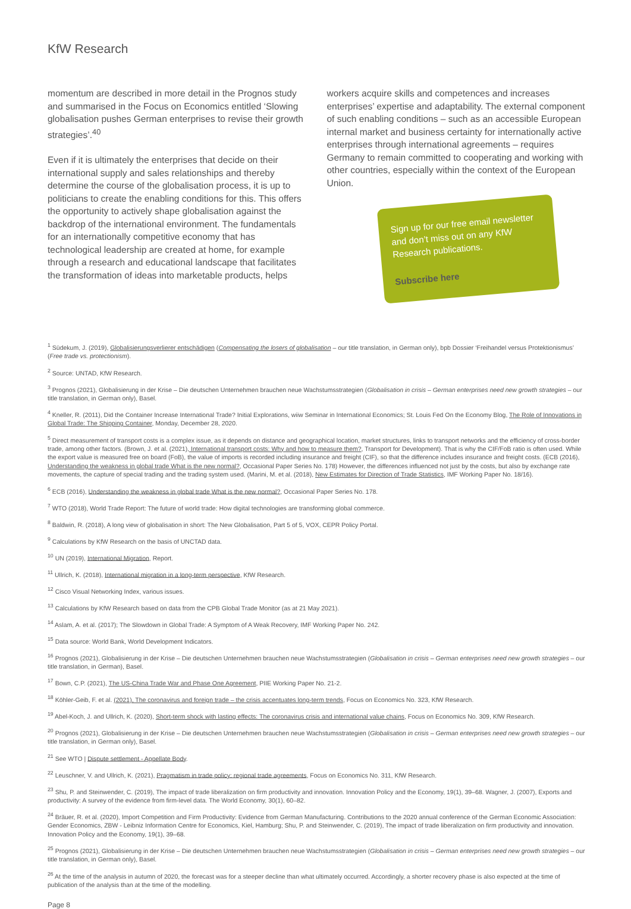KfW Research
momentum are described in more detail in the Prognos study and summarised in the Focus on Economics entitled ‘Slowing globalisation pushes German enterprises to revise their growth strategies’.<sup>40</sup>
Even if it is ultimately the enterprises that decide on their international supply and sales relationships and thereby determine the course of the globalisation process, it is up to politicians to create the enabling conditions for this. This offers the opportunity to actively shape globalisation against the backdrop of the international environment. The fundamentals for an internationally competitive economy that has technological leadership are created at home, for example through a research and educational landscape that facilitates the transformation of ideas into marketable products, helps
workers acquire skills and competences and increases enterprises’ expertise and adaptability. The external component of such enabling conditions – such as an accessible European internal market and business certainty for internationally active enterprises through international agreements – requires Germany to remain committed to cooperating and working with other countries, especially within the context of the European Union.
Sign up for our free email newsletter and don’t miss out on any KfW Research publications.
Subscribe here
<sup>1</sup> Südekum, J. (2019), Globalisierungsverlierer entschädigen (Compensating the losers of globalisation – our title translation, in German only), bpb Dossier ‘Freihandel versus Protektionismus’ (Free trade vs. protectionism).
<sup>2</sup> Source: UNTAD, KfW Research.
<sup>3</sup> Prognos (2021), Globalisierung in der Krise – Die deutschen Unternehmen brauchen neue Wachstumsstrategien (Globalisation in crisis – German enterprises need new growth strategies – our title translation, in German only), Basel.
<sup>4</sup> Kneller, R. (2011), Did the Container Increase International Trade? Initial Explorations, wiiw Seminar in International Economics; St. Louis Fed On the Economy Blog, The Role of Innovations in Global Trade: The Shipping Container, Monday, December 28, 2020.
<sup>5</sup> Direct measurement of transport costs is a complex issue, as it depends on distance and geographical location, market structures, links to transport networks and the efficiency of cross-border trade, among other factors. (Brown, J. et al. (2021), International transport costs: Why and how to measure them?, Transport for Development). That is why the CIF/FoB ratio is often used. While the export value is measured free on board (FoB), the value of imports is recorded including insurance and freight (CIF), so that the difference includes insurance and freight costs. (ECB (2016), Understanding the weakness in global trade What is the new normal?, Occasional Paper Series No. 178) However, the differences influenced not just by the costs, but also by exchange rate movements, the capture of special trading and the trading system used. (Marini, M. et al. (2018), New Estimates for Direction of Trade Statistics, IMF Working Paper No. 18/16).
<sup>6</sup> ECB (2016), Understanding the weakness in global trade What is the new normal?, Occasional Paper Series No. 178.
<sup>7</sup> WTO (2018), World Trade Report: The future of world trade: How digital technologies are transforming global commerce.
<sup>8</sup> Baldwin, R. (2018), A long view of globalisation in short: The New Globalisation, Part 5 of 5, VOX, CEPR Policy Portal.
<sup>9</sup> Calculations by KfW Research on the basis of UNCTAD data.
<sup>10</sup> UN (2019), International Migration, Report.
<sup>11</sup> Ullrich, K. (2018), International migration in a long-term perspective, KfW Research.
<sup>12</sup> Cisco Visual Networking Index, various issues.
<sup>13</sup> Calculations by KfW Research based on data from the CPB Global Trade Monitor (as at 21 May 2021).
<sup>14</sup> Aslam, A. et al. (2017); The Slowdown in Global Trade: A Symptom of A Weak Recovery, IMF Working Paper No. 242.
<sup>15</sup> Data source: World Bank, World Development Indicators.
<sup>16</sup> Prognos (2021), Globalisierung in der Krise – Die deutschen Unternehmen brauchen neue Wachstumsstrategien (Globalisation in crisis – German enterprises need new growth strategies – our title translation, in German), Basel.
<sup>17</sup> Bown, C.P. (2021), The US-China Trade War and Phase One Agreement, PIIE Working Paper No. 21-2.
<sup>18</sup> Köhler-Geib, F. et al. (2021), The coronavirus and foreign trade – the crisis accentuates long-term trends, Focus on Economics No. 323, KfW Research.
<sup>19</sup> Abel-Koch, J. and Ullrich, K. (2020), Short-term shock with lasting effects: The coronavirus crisis and international value chains, Focus on Economics No. 309, KfW Research.
<sup>20</sup> Prognos (2021), Globalisierung in der Krise – Die deutschen Unternehmen brauchen neue Wachstumsstrategien (Globalisation in crisis – German enterprises need new growth strategies – our title translation, in German only), Basel.
<sup>21</sup> See WTO | Dispute settlement - Appellate Body.
<sup>22</sup> Leuschner, V. and Ullrich, K. (2021), Pragmatism in trade policy: regional trade agreements, Focus on Economics No. 311, KfW Research.
<sup>23</sup> Shu, P. and Steinwender, C. (2019), The impact of trade liberalization on firm productivity and innovation. Innovation Policy and the Economy, 19(1), 39–68. Wagner, J. (2007), Exports and productivity: A survey of the evidence from firm-level data. The World Economy, 30(1), 60–82.
<sup>24</sup> Bräuer, R. et al. (2020), Import Competition and Firm Productivity: Evidence from German Manufacturing. Contributions to the 2020 annual conference of the German Economic Association: Gender Economics, ZBW - Leibniz Information Centre for Economics, Kiel, Hamburg; Shu, P. and Steinwender, C. (2019), The impact of trade liberalization on firm productivity and innovation. Innovation Policy and the Economy, 19(1), 39–68.
<sup>25</sup> Prognos (2021), Globalisierung in der Krise – Die deutschen Unternehmen brauchen neue Wachstumsstrategien (Globalisation in crisis – German enterprises need new growth strategies – our title translation, in German only), Basel.
<sup>26</sup> At the time of the analysis in autumn of 2020, the forecast was for a steeper decline than what ultimately occurred. Accordingly, a shorter recovery phase is also expected at the time of publication of the analysis than at the time of the modelling.
Page 8